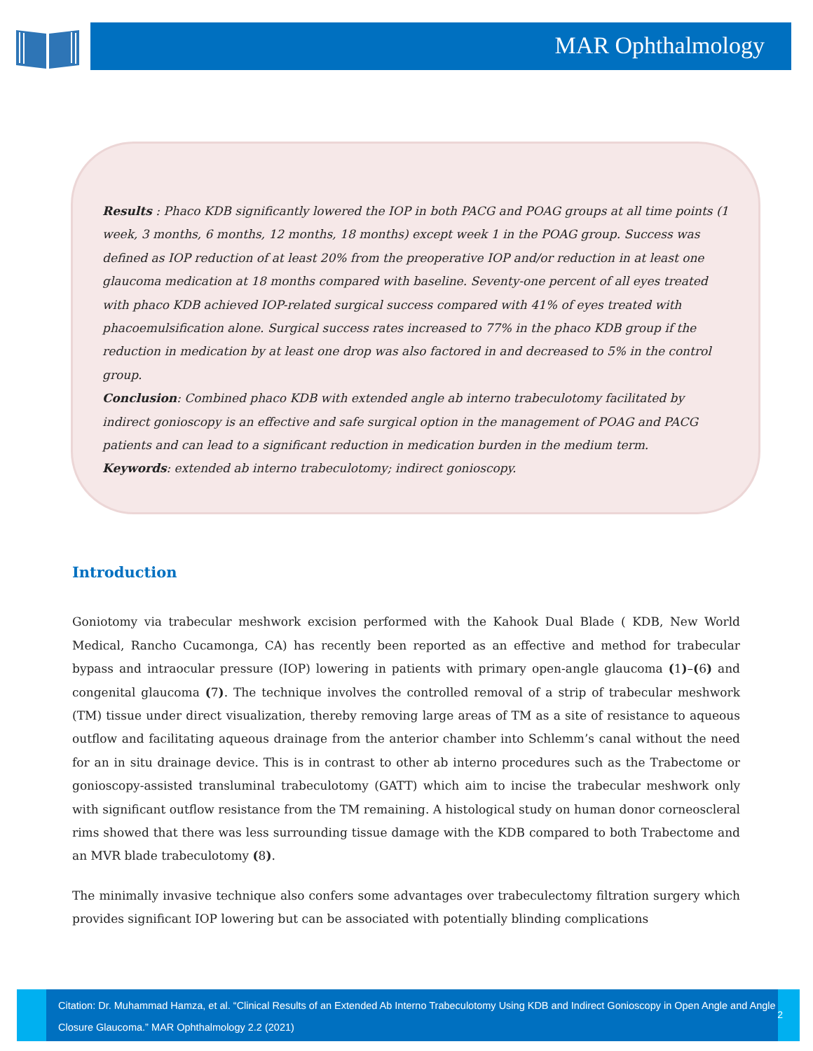MAR Ophthalmology
Results : Phaco KDB significantly lowered the IOP in both PACG and POAG groups at all time points (1 week, 3 months, 6 months, 12 months, 18 months) except week 1 in the POAG group. Success was defined as IOP reduction of at least 20% from the preoperative IOP and/or reduction in at least one glaucoma medication at 18 months compared with baseline. Seventy-one percent of all eyes treated with phaco KDB achieved IOP-related surgical success compared with 41% of eyes treated with phacoemulsification alone. Surgical success rates increased to 77% in the phaco KDB group if the reduction in medication by at least one drop was also factored in and decreased to 5% in the control group.
Conclusion: Combined phaco KDB with extended angle ab interno trabeculotomy facilitated by indirect gonioscopy is an effective and safe surgical option in the management of POAG and PACG patients and can lead to a significant reduction in medication burden in the medium term.
Keywords: extended ab interno trabeculotomy; indirect gonioscopy.
Introduction
Goniotomy via trabecular meshwork excision performed with the Kahook Dual Blade ( KDB, New World Medical, Rancho Cucamonga, CA) has recently been reported as an effective and method for trabecular bypass and intraocular pressure (IOP) lowering in patients with primary open-angle glaucoma (1)–(6) and congenital glaucoma (7). The technique involves the controlled removal of a strip of trabecular meshwork (TM) tissue under direct visualization, thereby removing large areas of TM as a site of resistance to aqueous outflow and facilitating aqueous drainage from the anterior chamber into Schlemm’s canal without the need for an in situ drainage device. This is in contrast to other ab interno procedures such as the Trabectome or gonioscopy-assisted transluminal trabeculotomy (GATT) which aim to incise the trabecular meshwork only with significant outflow resistance from the TM remaining. A histological study on human donor corneoscleral rims showed that there was less surrounding tissue damage with the KDB compared to both Trabectome and an MVR blade trabeculotomy (8).
The minimally invasive technique also confers some advantages over trabeculectomy filtration surgery which provides significant IOP lowering but can be associated with potentially blinding complications
Citation: Dr. Muhammad Hamza, et al. “Clinical Results of an Extended Ab Interno Trabeculotomy Using KDB and Indirect Gonioscopy in Open Angle and Angle Closure Glaucoma.” MAR Ophthalmology 2.2 (2021)
2